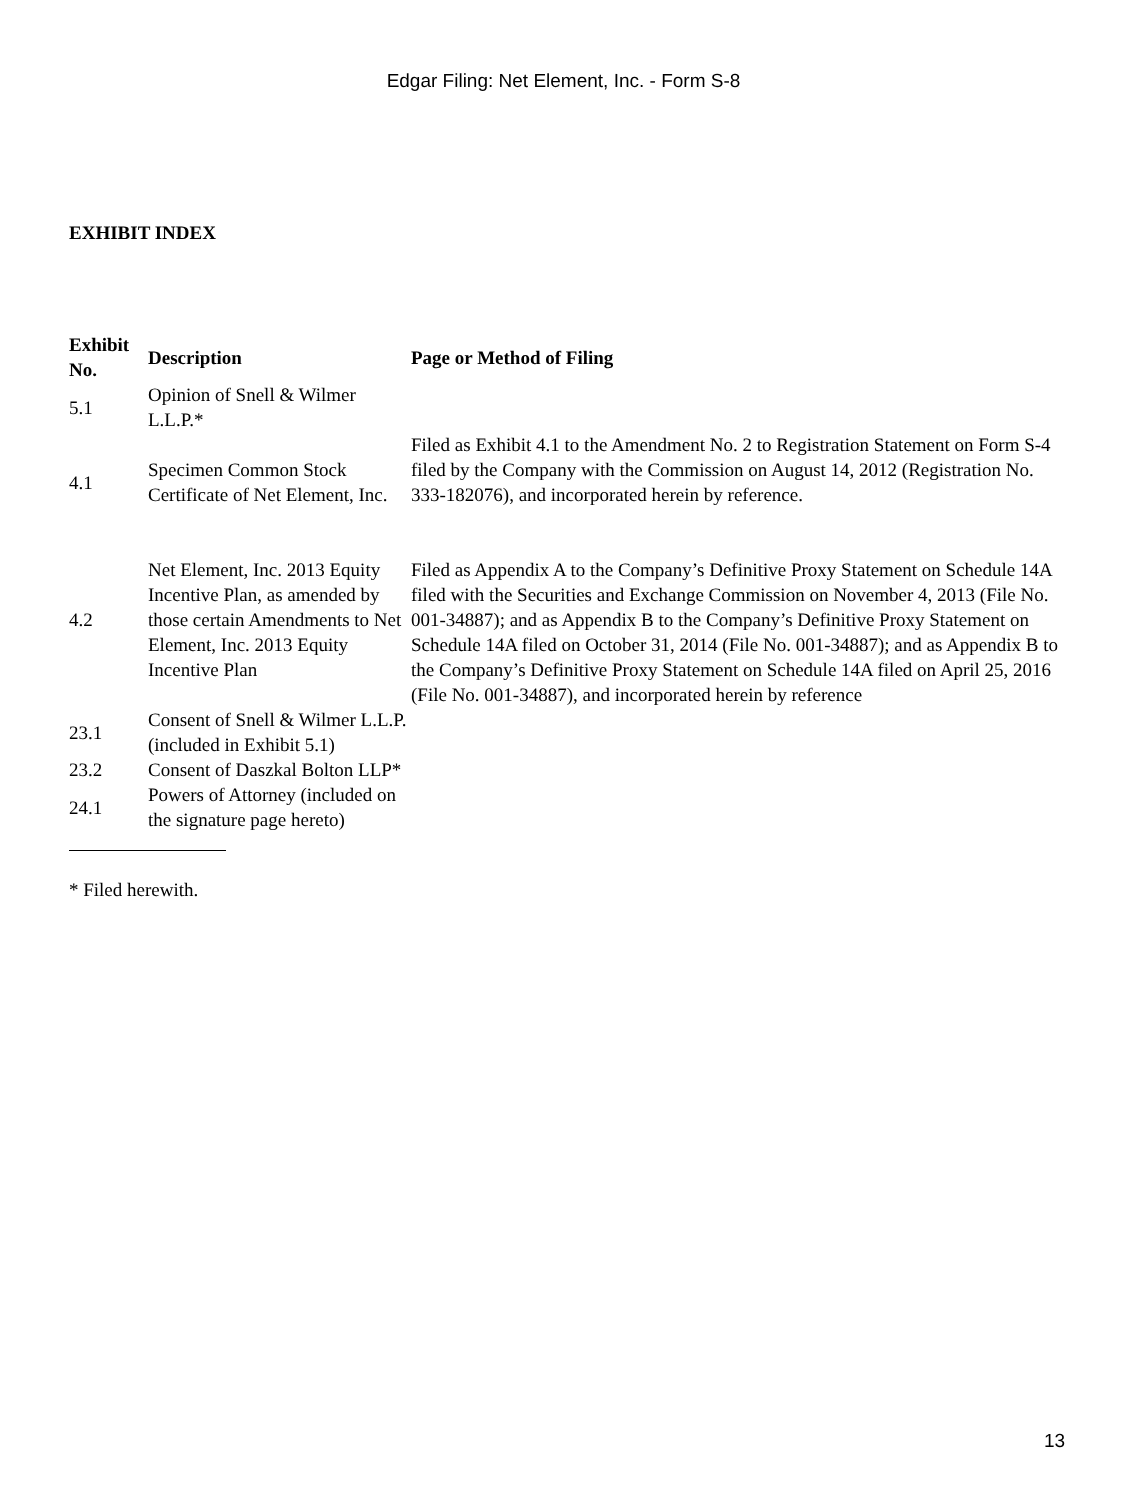Edgar Filing: Net Element, Inc. - Form S-8
EXHIBIT INDEX
| Exhibit No. | Description | Page or Method of Filing |
| --- | --- | --- |
| 5.1 | Opinion of Snell & Wilmer L.L.P.* | |
| 4.1 | Specimen Common Stock Certificate of Net Element, Inc. | Filed as Exhibit 4.1 to the Amendment No. 2 to Registration Statement on Form S-4 filed by the Company with the Commission on August 14, 2012 (Registration No. 333-182076), and incorporated herein by reference. |
| 4.2 | Net Element, Inc. 2013 Equity Incentive Plan, as amended by those certain Amendments to Net Element, Inc. 2013 Equity Incentive Plan | Filed as Appendix A to the Company’s Definitive Proxy Statement on Schedule 14A filed with the Securities and Exchange Commission on November 4, 2013 (File No. 001-34887); and as Appendix B to the Company’s Definitive Proxy Statement on Schedule 14A filed on October 31, 2014 (File No. 001-34887); and as Appendix B to the Company’s Definitive Proxy Statement on Schedule 14A filed on April 25, 2016 (File No. 001-34887), and incorporated herein by reference |
| 23.1 | Consent of Snell & Wilmer L.L.P. (included in Exhibit 5.1) | |
| 23.2 | Consent of Daszkal Bolton LLP* | |
| 24.1 | Powers of Attorney (included on the signature page hereto) | |
* Filed herewith.
13